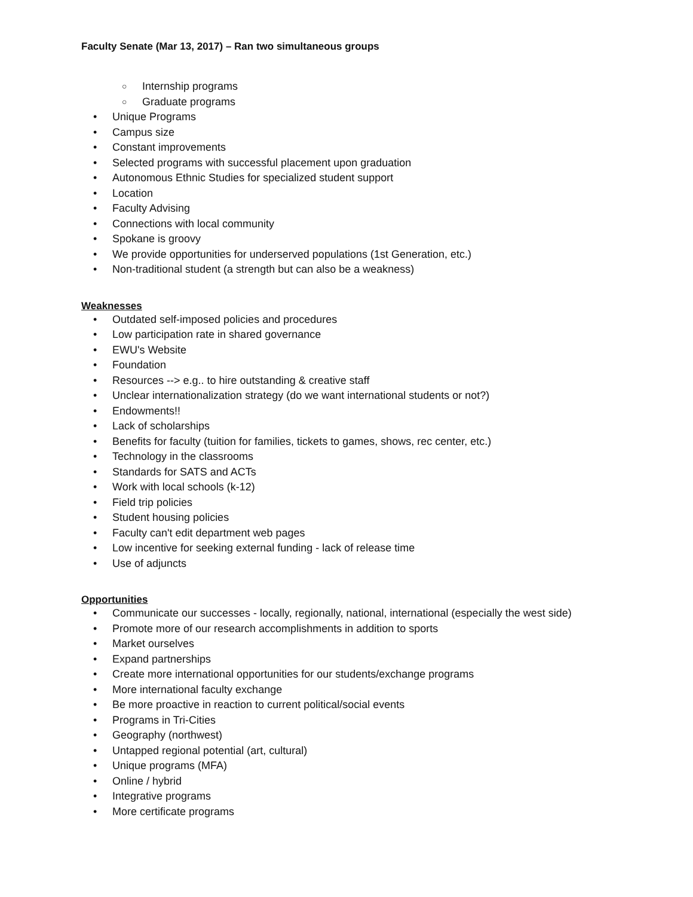Faculty Senate (Mar 13, 2017) – Ran two simultaneous groups
○ Internship programs
○ Graduate programs
• Unique Programs
• Campus size
• Constant improvements
• Selected programs with successful placement upon graduation
• Autonomous Ethnic Studies for specialized student support
• Location
• Faculty Advising
• Connections with local community
• Spokane is groovy
• We provide opportunities for underserved populations (1st Generation, etc.)
• Non-traditional student (a strength but can also be a weakness)
Weaknesses
• Outdated self-imposed policies and procedures
• Low participation rate in shared governance
• EWU's Website
• Foundation
• Resources --> e.g.. to hire outstanding & creative staff
• Unclear internationalization strategy (do we want international students or not?)
• Endowments!!
• Lack of scholarships
• Benefits for faculty (tuition for families, tickets to games, shows, rec center, etc.)
• Technology in the classrooms
• Standards for SATS and ACTs
• Work with local schools (k-12)
• Field trip policies
• Student housing policies
• Faculty can't edit department web pages
• Low incentive for seeking external funding - lack of release time
• Use of adjuncts
Opportunities
• Communicate our successes - locally, regionally, national, international (especially the west side)
• Promote more of our research accomplishments in addition to sports
• Market ourselves
• Expand partnerships
• Create more international opportunities for our students/exchange programs
• More international faculty exchange
• Be more proactive in reaction to current political/social events
• Programs in Tri-Cities
• Geography (northwest)
• Untapped regional potential (art, cultural)
• Unique programs (MFA)
• Online / hybrid
• Integrative programs
• More certificate programs